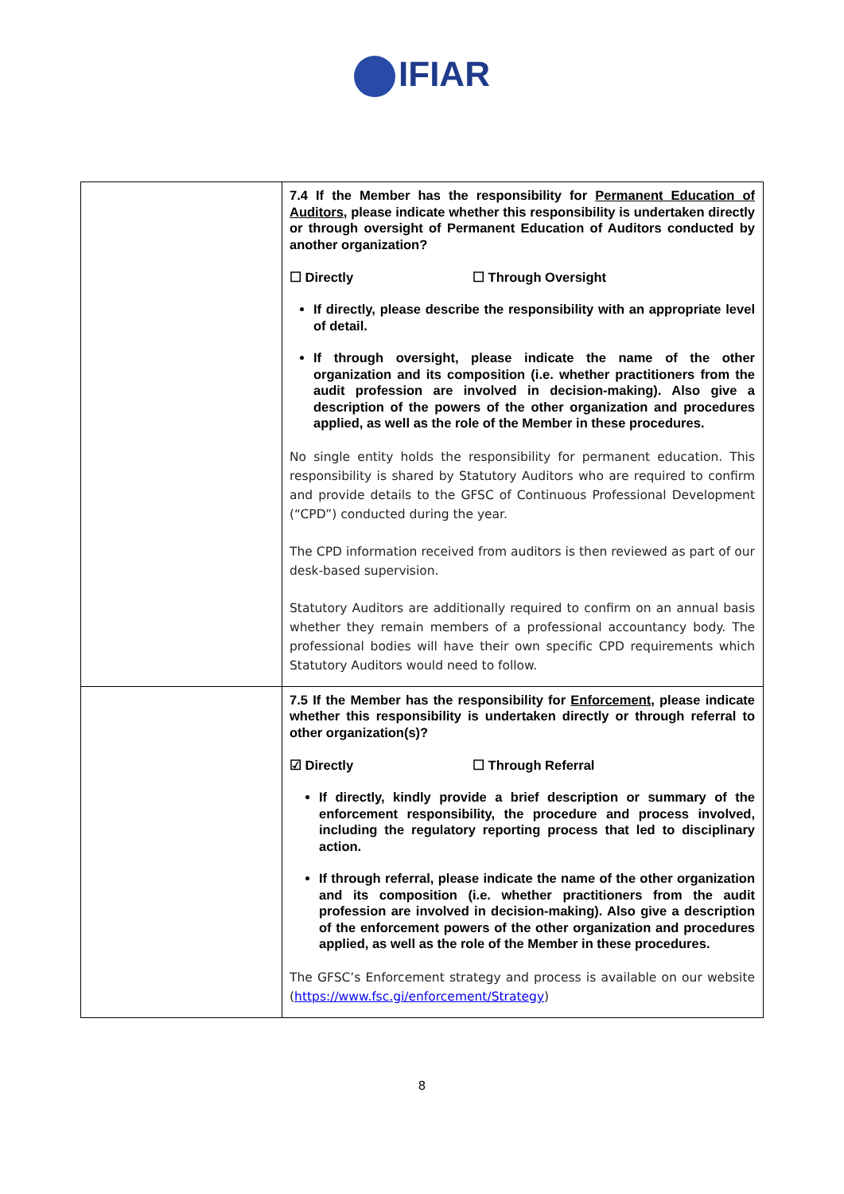IFIAR
| | 7.4 If the Member has the responsibility for Permanent Education of Auditors , please indicate whether this responsibility is undertaken directly or through oversight of Permanent Education of Auditors conducted by another organization? ☐ Directly ☐ Through Oversight If directly, please describe the responsibility with an appropriate level of detail. If through oversight, please indicate the name of the other organization and its composition (i.e. whether practitioners from the audit profession are involved in decision-making). Also give a description of the powers of the other organization and procedures applied, as well as the role of the Member in these procedures. No single entity holds the responsibility for permanent education. This responsibility is shared by Statutory Auditors who are required to confirm and provide details to the GFSC of Continuous Professional Development (“CPD”) conducted during the year. The CPD information received from auditors is then reviewed as part of our desk-based supervision. Statutory Auditors are additionally required to confirm on an annual basis whether they remain members of a professional accountancy body. The professional bodies will have their own specific CPD requirements which Statutory Auditors would need to follow. |
| | 7.5 If the Member has the responsibility for Enforcement , please indicate whether this responsibility is undertaken directly or through referral to other organization(s)? ☑ Directly ☐ Through Referral If directly, kindly provide a brief description or summary of the enforcement responsibility, the procedure and process involved, including the regulatory reporting process that led to disciplinary action. If through referral, please indicate the name of the other organization and its composition (i.e. whether practitioners from the audit profession are involved in decision-making). Also give a description of the enforcement powers of the other organization and procedures applied, as well as the role of the Member in these procedures. The GFSC’s Enforcement strategy and process is available on our website ( https://www.fsc.gi/enforcement/Strategy ) |
8